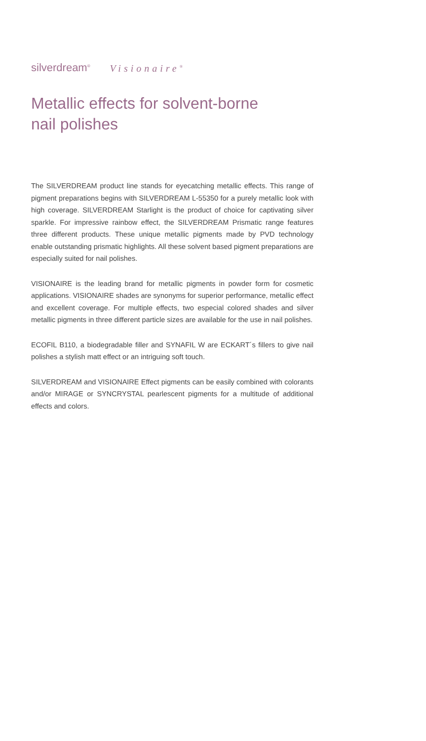silverdream<sup>®</sup> Visionaire<sup>®</sup>
Metallic effects for solvent-borne
nail polishes
The SILVERDREAM product line stands for eyecatching metallic effects. This range of pigment preparations begins with SILVERDREAM L-55350 for a purely metallic look with high coverage. SILVERDREAM Starlight is the product of choice for captivating silver sparkle. For impressive rainbow effect, the SILVERDREAM Prismatic range features three different products. These unique metallic pigments made by PVD technology enable outstanding prismatic highlights. All these solvent based pigment preparations are especially suited for nail polishes.
VISIONAIRE is the leading brand for metallic pigments in powder form for cosmetic applications. VISIONAIRE shades are synonyms for superior performance, metallic effect and excellent coverage. For multiple effects, two especial colored shades and silver metallic pigments in three different particle sizes are available for the use in nail polishes.
ECOFIL B110, a biodegradable filler and SYNAFIL W are ECKART´s fillers to give nail polishes a stylish matt effect or an intriguing soft touch.
SILVERDREAM and VISIONAIRE Effect pigments can be easily combined with colorants and/or MIRAGE or SYNCRYSTAL pearlescent pigments for a multitude of additional effects and colors.